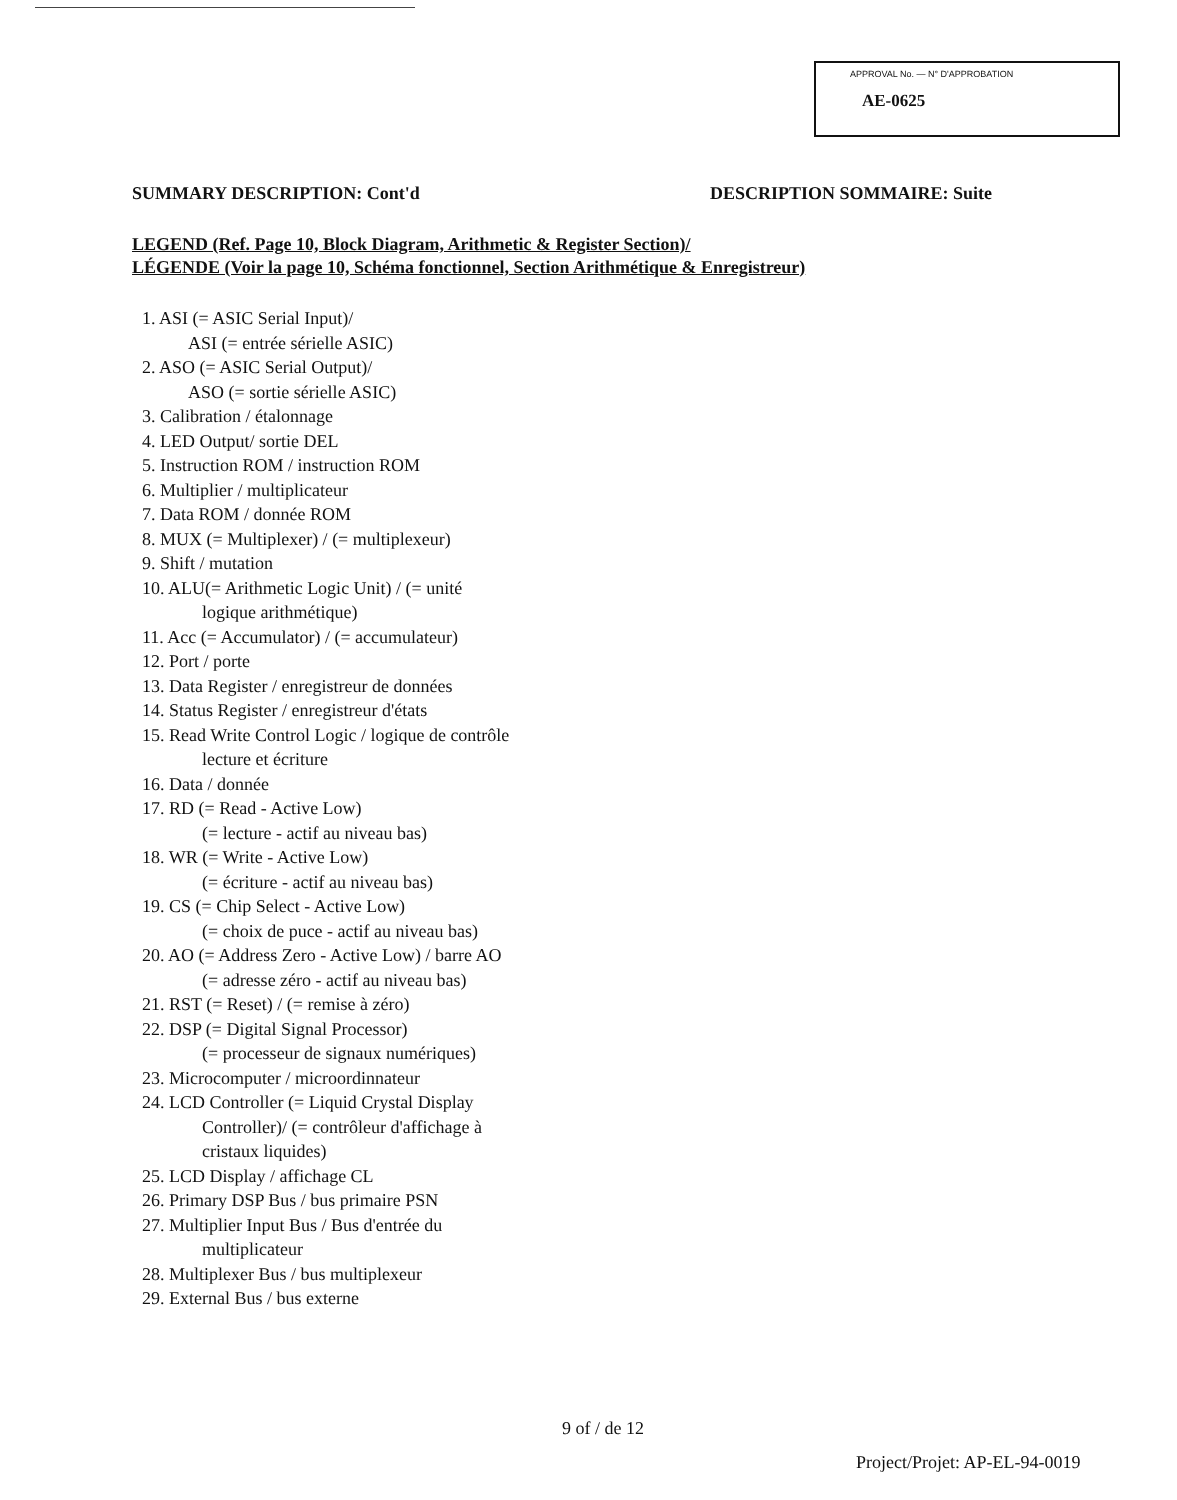APPROVAL No. — N° D'APPROBATION
AE-0625
SUMMARY DESCRIPTION: Cont'd DESCRIPTION SOMMAIRE: Suite
LEGEND (Ref. Page 10, Block Diagram, Arithmetic & Register Section)/
LÉGENDE (Voir la page 10, Schéma fonctionnel, Section Arithmétique & Enregistreur)
1. ASI (= ASIC Serial Input)/
ASI (= entrée sérielle ASIC)
2. ASO (= ASIC Serial Output)/
ASO (= sortie sérielle ASIC)
3. Calibration / étalonnage
4. LED Output/ sortie DEL
5. Instruction ROM / instruction ROM
6. Multiplier / multiplicateur
7. Data ROM / donnée ROM
8. MUX (= Multiplexer) / (= multiplexeur)
9. Shift / mutation
10. ALU(= Arithmetic Logic Unit) / (= unité
logique arithmétique)
11. Acc (= Accumulator) / (= accumulateur)
12. Port / porte
13. Data Register / enregistreur de données
14. Status Register / enregistreur d'états
15. Read Write Control Logic / logique de contrôle
lecture et écriture
16. Data / donnée
17. RD (= Read - Active Low)
(= lecture - actif au niveau bas)
18. WR (= Write - Active Low)
(= écriture - actif au niveau bas)
19. CS (= Chip Select - Active Low)
(= choix de puce - actif au niveau bas)
20. AO (= Address Zero - Active Low) / barre AO
(= adresse zéro - actif au niveau bas)
21. RST (= Reset) / (= remise à zéro)
22. DSP (= Digital Signal Processor)
(= processeur de signaux numériques)
23. Microcomputer / microordinnateur
24. LCD Controller (= Liquid Crystal Display
Controller)/ (= contrôleur d'affichage à
cristaux liquides)
25. LCD Display / affichage CL
26. Primary DSP Bus / bus primaire PSN
27. Multiplier Input Bus / Bus d'entrée du
multiplicateur
28. Multiplexer Bus / bus multiplexeur
29. External Bus / bus externe
9 of / de 12
Project/Projet: AP-EL-94-0019